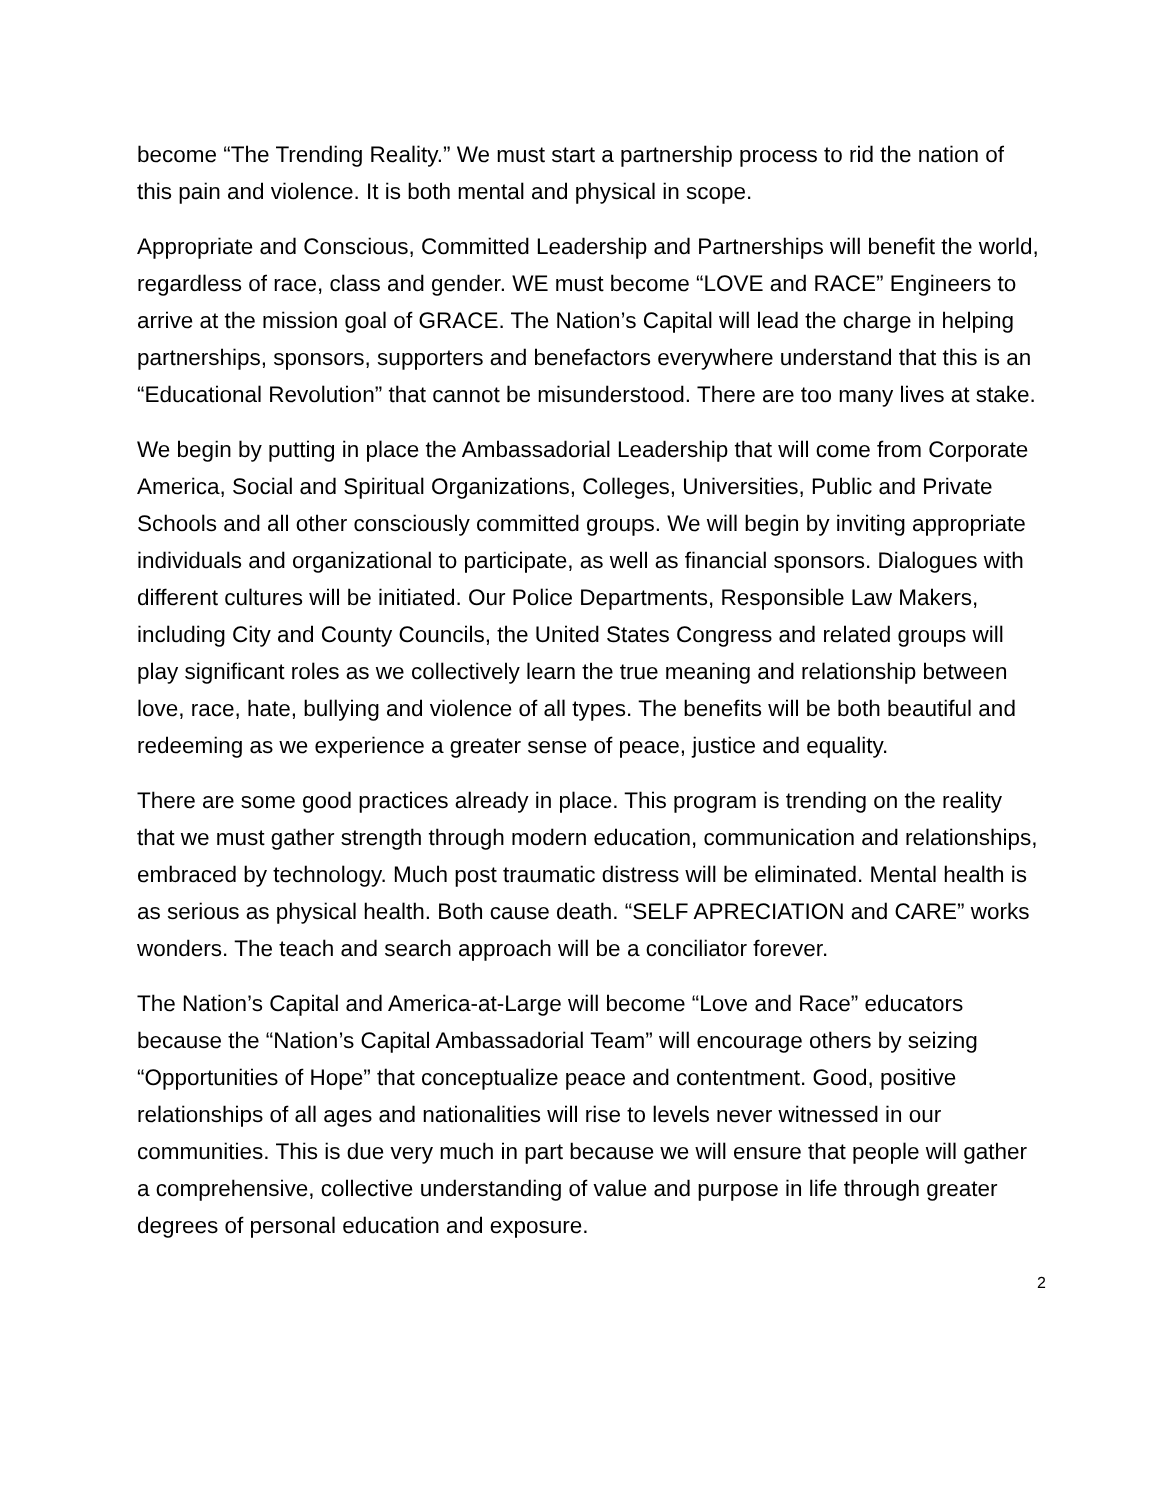become “The Trending Reality.” We must start a partnership process to rid the nation of this pain and violence. It is both mental and physical in scope.
Appropriate and Conscious, Committed Leadership and Partnerships will benefit the world, regardless of race, class and gender. WE must become “LOVE and RACE” Engineers to arrive at the mission goal of GRACE. The Nation’s Capital will lead the charge in helping partnerships, sponsors, supporters and benefactors everywhere understand that this is an “Educational Revolution” that cannot be misunderstood. There are too many lives at stake.
We begin by putting in place the Ambassadorial Leadership that will come from Corporate America, Social and Spiritual Organizations, Colleges, Universities, Public and Private Schools and all other consciously committed groups. We will begin by inviting appropriate individuals and organizational to participate, as well as financial sponsors. Dialogues with different cultures will be initiated. Our Police Departments, Responsible Law Makers, including City and County Councils, the United States Congress and related groups will play significant roles as we collectively learn the true meaning and relationship between love, race, hate, bullying and violence of all types. The benefits will be both beautiful and redeeming as we experience a greater sense of peace, justice and equality.
There are some good practices already in place. This program is trending on the reality that we must gather strength through modern education, communication and relationships, embraced by technology. Much post traumatic distress will be eliminated. Mental health is as serious as physical health. Both cause death. “SELF APRECIATION and CARE” works wonders. The teach and search approach will be a conciliator forever.
The Nation’s Capital and America-at-Large will become “Love and Race” educators because the “Nation’s Capital Ambassadorial Team” will encourage others by seizing “Opportunities of Hope” that conceptualize peace and contentment. Good, positive relationships of all ages and nationalities will rise to levels never witnessed in our communities. This is due very much in part because we will ensure that people will gather a comprehensive, collective understanding of value and purpose in life through greater degrees of personal education and exposure.
2